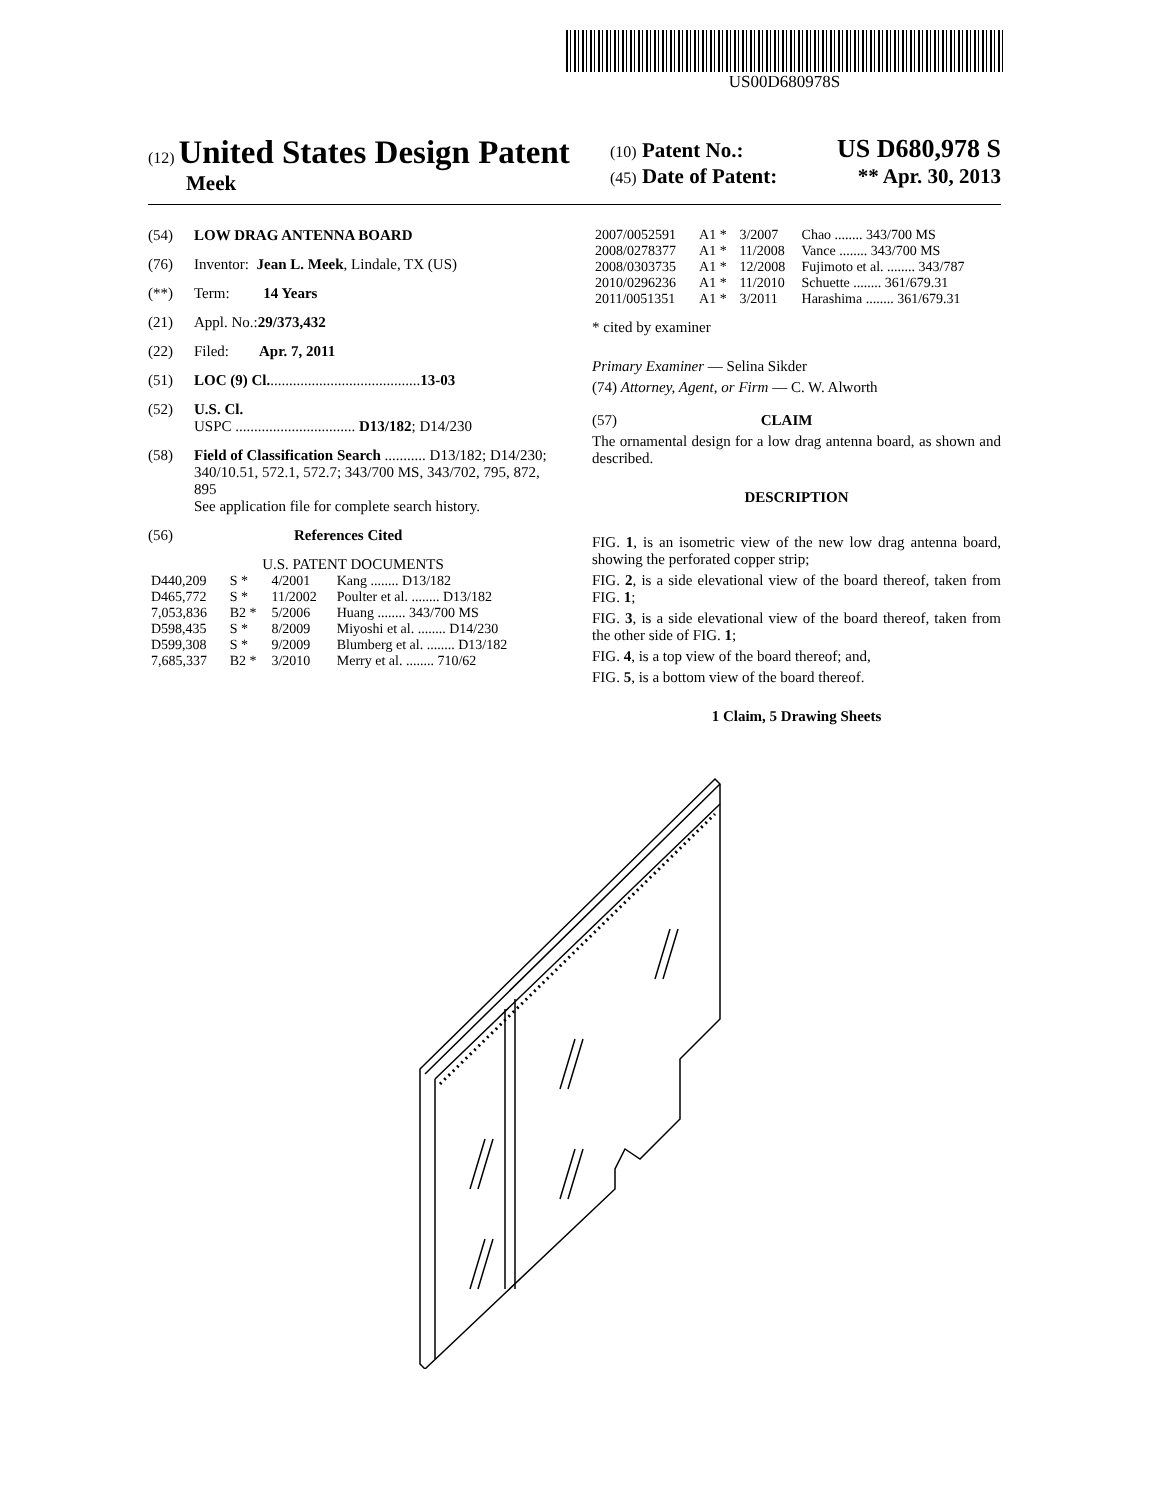US00D680978S
(12) United States Design Patent
Meek
(10) Patent No.: US D680,978 S
(45) Date of Patent: ** Apr. 30, 2013
(54) LOW DRAG ANTENNA BOARD
(76) Inventor: Jean L. Meek, Lindale, TX (US)
(**) Term: 14 Years
(21) Appl. No.: 29/373,432
(22) Filed: Apr. 7, 2011
(51) LOC (9) Cl. ........................................ 13-03
(52) U.S. Cl.
USPC ................................ D13/182; D14/230
(58) Field of Classification Search ........... D13/182; D14/230; 340/10.51, 572.1, 572.7; 343/700 MS, 343/702, 795, 872, 895
See application file for complete search history.
(56) References Cited
U.S. PATENT DOCUMENTS
| D440,209 | S * | 4/2001 | Kang ........ D13/182 |
| D465,772 | S * | 11/2002 | Poulter et al. ........ D13/182 |
| 7,053,836 | B2 * | 5/2006 | Huang ........ 343/700 MS |
| D598,435 | S * | 8/2009 | Miyoshi et al. ........ D14/230 |
| D599,308 | S * | 9/2009 | Blumberg et al. ........ D13/182 |
| 7,685,337 | B2 * | 3/2010 | Merry et al. ........ 710/62 |
| 2007/0052591 | A1 * | 3/2007 | Chao ........ 343/700 MS |
| 2008/0278377 | A1 * | 11/2008 | Vance ........ 343/700 MS |
| 2008/0303735 | A1 * | 12/2008 | Fujimoto et al. ........ 343/787 |
| 2010/0296236 | A1 * | 11/2010 | Schuette ........ 361/679.31 |
| 2011/0051351 | A1 * | 3/2011 | Harashima ........ 361/679.31 |
* cited by examiner
Primary Examiner — Selina Sikder
(74) Attorney, Agent, or Firm — C. W. Alworth
(57) CLAIM
The ornamental design for a low drag antenna board, as shown and described.
DESCRIPTION
FIG. 1, is an isometric view of the new low drag antenna board, showing the perforated copper strip;
FIG. 2, is a side elevational view of the board thereof, taken from FIG. 1;
FIG. 3, is a side elevational view of the board thereof, taken from the other side of FIG. 1;
FIG. 4, is a top view of the board thereof; and,
FIG. 5, is a bottom view of the board thereof.
1 Claim, 5 Drawing Sheets